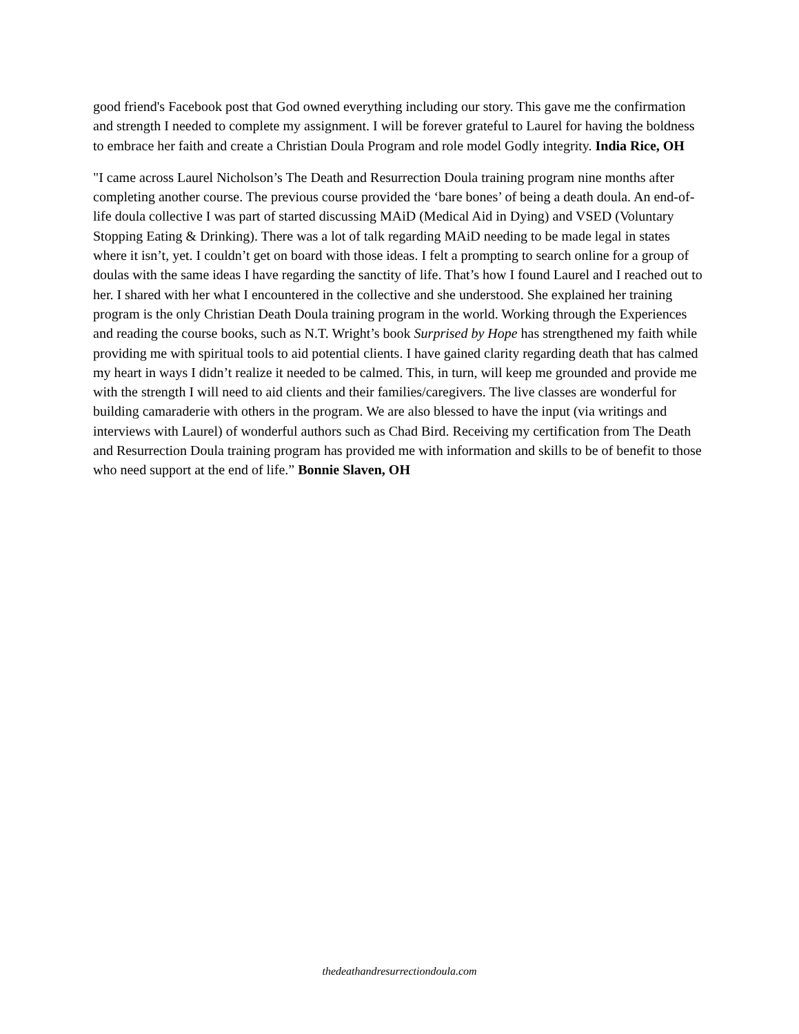good friend's Facebook post that God owned everything including our story. This gave me the confirmation and strength I needed to complete my assignment. I will be forever grateful to Laurel for having the boldness to embrace her faith and create a Christian Doula Program and role model Godly integrity. India Rice, OH
"I came across Laurel Nicholson’s The Death and Resurrection Doula training program nine months after completing another course. The previous course provided the ‘bare bones’ of being a death doula. An end-of-life doula collective I was part of started discussing MAiD (Medical Aid in Dying) and VSED (Voluntary Stopping Eating & Drinking). There was a lot of talk regarding MAiD needing to be made legal in states where it isn’t, yet. I couldn’t get on board with those ideas. I felt a prompting to search online for a group of doulas with the same ideas I have regarding the sanctity of life. That’s how I found Laurel and I reached out to her. I shared with her what I encountered in the collective and she understood. She explained her training program is the only Christian Death Doula training program in the world. Working through the Experiences and reading the course books, such as N.T. Wright’s book Surprised by Hope has strengthened my faith while providing me with spiritual tools to aid potential clients. I have gained clarity regarding death that has calmed my heart in ways I didn’t realize it needed to be calmed. This, in turn, will keep me grounded and provide me with the strength I will need to aid clients and their families/caregivers. The live classes are wonderful for building camaraderie with others in the program. We are also blessed to have the input (via writings and interviews with Laurel) of wonderful authors such as Chad Bird. Receiving my certification from The Death and Resurrection Doula training program has provided me with information and skills to be of benefit to those who need support at the end of life.” Bonnie Slaven, OH
thedeathandresurrectiondoula.com